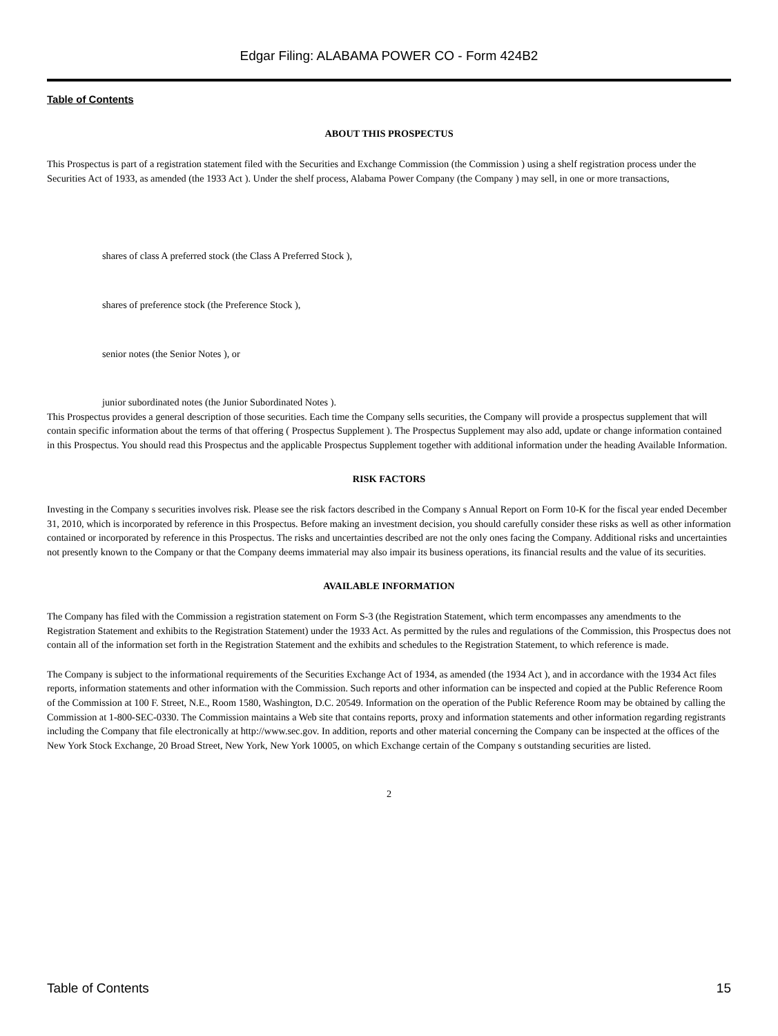Edgar Filing: ALABAMA POWER CO - Form 424B2
Table of Contents
ABOUT THIS PROSPECTUS
This Prospectus is part of a registration statement filed with the Securities and Exchange Commission (the Commission ) using a shelf registration process under the Securities Act of 1933, as amended (the 1933 Act ). Under the shelf process, Alabama Power Company (the Company ) may sell, in one or more transactions,
shares of class A preferred stock (the Class A Preferred Stock ),
shares of preference stock (the Preference Stock ),
senior notes (the Senior Notes ), or
junior subordinated notes (the Junior Subordinated Notes ).
This Prospectus provides a general description of those securities. Each time the Company sells securities, the Company will provide a prospectus supplement that will contain specific information about the terms of that offering ( Prospectus Supplement ). The Prospectus Supplement may also add, update or change information contained in this Prospectus. You should read this Prospectus and the applicable Prospectus Supplement together with additional information under the heading Available Information.
RISK FACTORS
Investing in the Company s securities involves risk. Please see the risk factors described in the Company s Annual Report on Form 10-K for the fiscal year ended December 31, 2010, which is incorporated by reference in this Prospectus. Before making an investment decision, you should carefully consider these risks as well as other information contained or incorporated by reference in this Prospectus. The risks and uncertainties described are not the only ones facing the Company. Additional risks and uncertainties not presently known to the Company or that the Company deems immaterial may also impair its business operations, its financial results and the value of its securities.
AVAILABLE INFORMATION
The Company has filed with the Commission a registration statement on Form S-3 (the Registration Statement, which term encompasses any amendments to the Registration Statement and exhibits to the Registration Statement) under the 1933 Act. As permitted by the rules and regulations of the Commission, this Prospectus does not contain all of the information set forth in the Registration Statement and the exhibits and schedules to the Registration Statement, to which reference is made.
The Company is subject to the informational requirements of the Securities Exchange Act of 1934, as amended (the 1934 Act ), and in accordance with the 1934 Act files reports, information statements and other information with the Commission. Such reports and other information can be inspected and copied at the Public Reference Room of the Commission at 100 F. Street, N.E., Room 1580, Washington, D.C. 20549. Information on the operation of the Public Reference Room may be obtained by calling the Commission at 1-800-SEC-0330. The Commission maintains a Web site that contains reports, proxy and information statements and other information regarding registrants including the Company that file electronically at http://www.sec.gov. In addition, reports and other material concerning the Company can be inspected at the offices of the New York Stock Exchange, 20 Broad Street, New York, New York 10005, on which Exchange certain of the Company s outstanding securities are listed.
2
Table of Contents 15